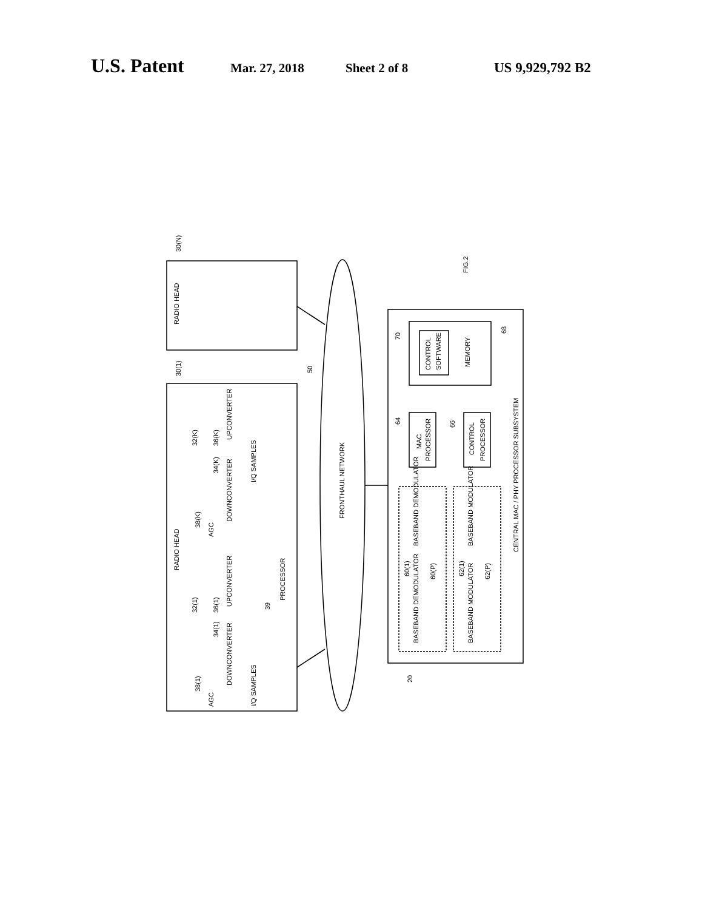U.S. Patent Mar. 27, 2018 Sheet 2 of 8 US 9,929,792 B2
RADIO HEAD
RADIO HEAD
FRONTHAUL NETWORK
CENTRAL MAC / PHY PROCESSOR SUBSYSTEM
FIG.2
CONTROL
SOFTWARE
MEMORY
MAC
PROCESSOR
CONTROL
PROCESSOR
BASEBAND DEMODULATOR
BASEBAND MODULATOR
BASEBAND DEMODULATOR
BASEBAND MODULATOR
UPCONVERTER
DOWNCONVERTER
UPCONVERTER
DOWNCONVERTER
AGC
AGC
PROCESSOR
I/Q SAMPLES
I/Q SAMPLES
30(N)
30(1)
50
20
70
68
64
66
32(K)
36(K)
34(K)
38(K)
32(1)
36(1)
34(1)
38(1)
39
60(1)
60(P)
62(1)
62(P)